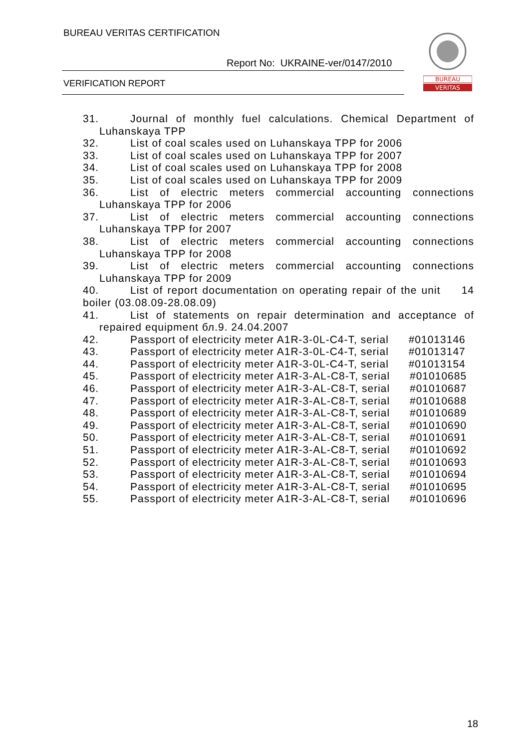BUREAU VERITAS CERTIFICATION
Report No: UKRAINE-ver/0147/2010
VERIFICATION REPORT
BUREAU
VERITAS
31. Journal of monthly fuel calculations. Chemical Department of Luhanskaya TPP
32. List of coal scales used on Luhanskaya TPP for 2006
33. List of coal scales used on Luhanskaya TPP for 2007
34. List of coal scales used on Luhanskaya TPP for 2008
35. List of coal scales used on Luhanskaya TPP for 2009
36. List of electric meters commercial accounting connections Luhanskaya TPP for 2006
37. List of electric meters commercial accounting connections Luhanskaya TPP for 2007
38. List of electric meters commercial accounting connections Luhanskaya TPP for 2008
39. List of electric meters commercial accounting connections Luhanskaya TPP for 2009
40. List of report documentation on operating repair of the unit 14 boiler (03.08.09-28.08.09)
41. List of statements on repair determination and acceptance of repaired equipment бл.9. 24.04.2007
42. Passport of electricity meter A1R-3-0L-C4-T, serial #01013146
43. Passport of electricity meter A1R-3-0L-C4-T, serial #01013147
44. Passport of electricity meter A1R-3-0L-C4-T, serial #01013154
45. Passport of electricity meter A1R-3-AL-C8-T, serial #01010685
46. Passport of electricity meter A1R-3-AL-C8-T, serial #01010687
47. Passport of electricity meter A1R-3-AL-C8-T, serial #01010688
48. Passport of electricity meter A1R-3-AL-C8-T, serial #01010689
49. Passport of electricity meter A1R-3-AL-C8-T, serial #01010690
50. Passport of electricity meter A1R-3-AL-C8-T, serial #01010691
51. Passport of electricity meter A1R-3-AL-C8-T, serial #01010692
52. Passport of electricity meter A1R-3-AL-C8-T, serial #01010693
53. Passport of electricity meter A1R-3-AL-C8-T, serial #01010694
54. Passport of electricity meter A1R-3-AL-C8-T, serial #01010695
55. Passport of electricity meter A1R-3-AL-C8-T, serial #01010696
18